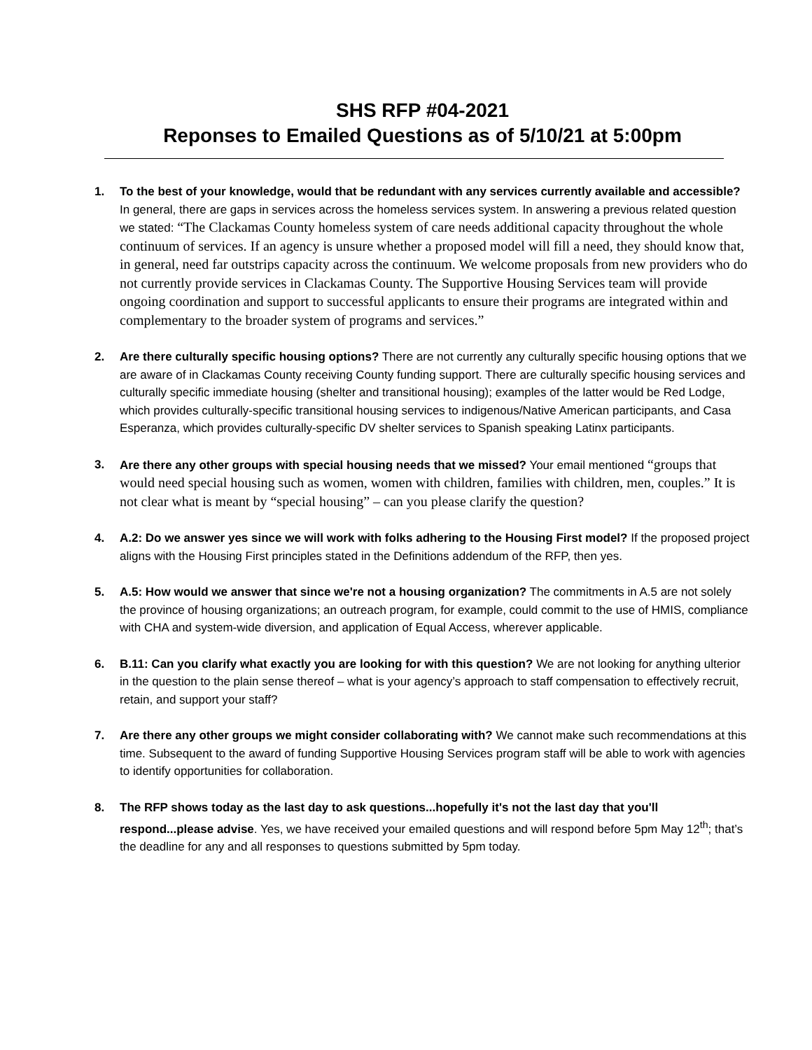SHS RFP #04-2021
Reponses to Emailed Questions as of 5/10/21 at 5:00pm
1. To the best of your knowledge, would that be redundant with any services currently available and accessible? In general, there are gaps in services across the homeless services system. In answering a previous related question we stated: “The Clackamas County homeless system of care needs additional capacity throughout the whole continuum of services. If an agency is unsure whether a proposed model will fill a need, they should know that, in general, need far outstrips capacity across the continuum. We welcome proposals from new providers who do not currently provide services in Clackamas County. The Supportive Housing Services team will provide ongoing coordination and support to successful applicants to ensure their programs are integrated within and complementary to the broader system of programs and services.”
2. Are there culturally specific housing options? There are not currently any culturally specific housing options that we are aware of in Clackamas County receiving County funding support. There are culturally specific housing services and culturally specific immediate housing (shelter and transitional housing); examples of the latter would be Red Lodge, which provides culturally-specific transitional housing services to indigenous/Native American participants, and Casa Esperanza, which provides culturally-specific DV shelter services to Spanish speaking Latinx participants.
3. Are there any other groups with special housing needs that we missed? Your email mentioned “groups that would need special housing such as women, women with children, families with children, men, couples.” It is not clear what is meant by “special housing” – can you please clarify the question?
4. A.2: Do we answer yes since we will work with folks adhering to the Housing First model? If the proposed project aligns with the Housing First principles stated in the Definitions addendum of the RFP, then yes.
5. A.5: How would we answer that since we're not a housing organization? The commitments in A.5 are not solely the province of housing organizations; an outreach program, for example, could commit to the use of HMIS, compliance with CHA and system-wide diversion, and application of Equal Access, wherever applicable.
6. B.11: Can you clarify what exactly you are looking for with this question? We are not looking for anything ulterior in the question to the plain sense thereof – what is your agency’s approach to staff compensation to effectively recruit, retain, and support your staff?
7. Are there any other groups we might consider collaborating with? We cannot make such recommendations at this time. Subsequent to the award of funding Supportive Housing Services program staff will be able to work with agencies to identify opportunities for collaboration.
8. The RFP shows today as the last day to ask questions...hopefully it's not the last day that you'll respond...please advise. Yes, we have received your emailed questions and will respond before 5pm May 12<sup>th</sup>; that’s the deadline for any and all responses to questions submitted by 5pm today.